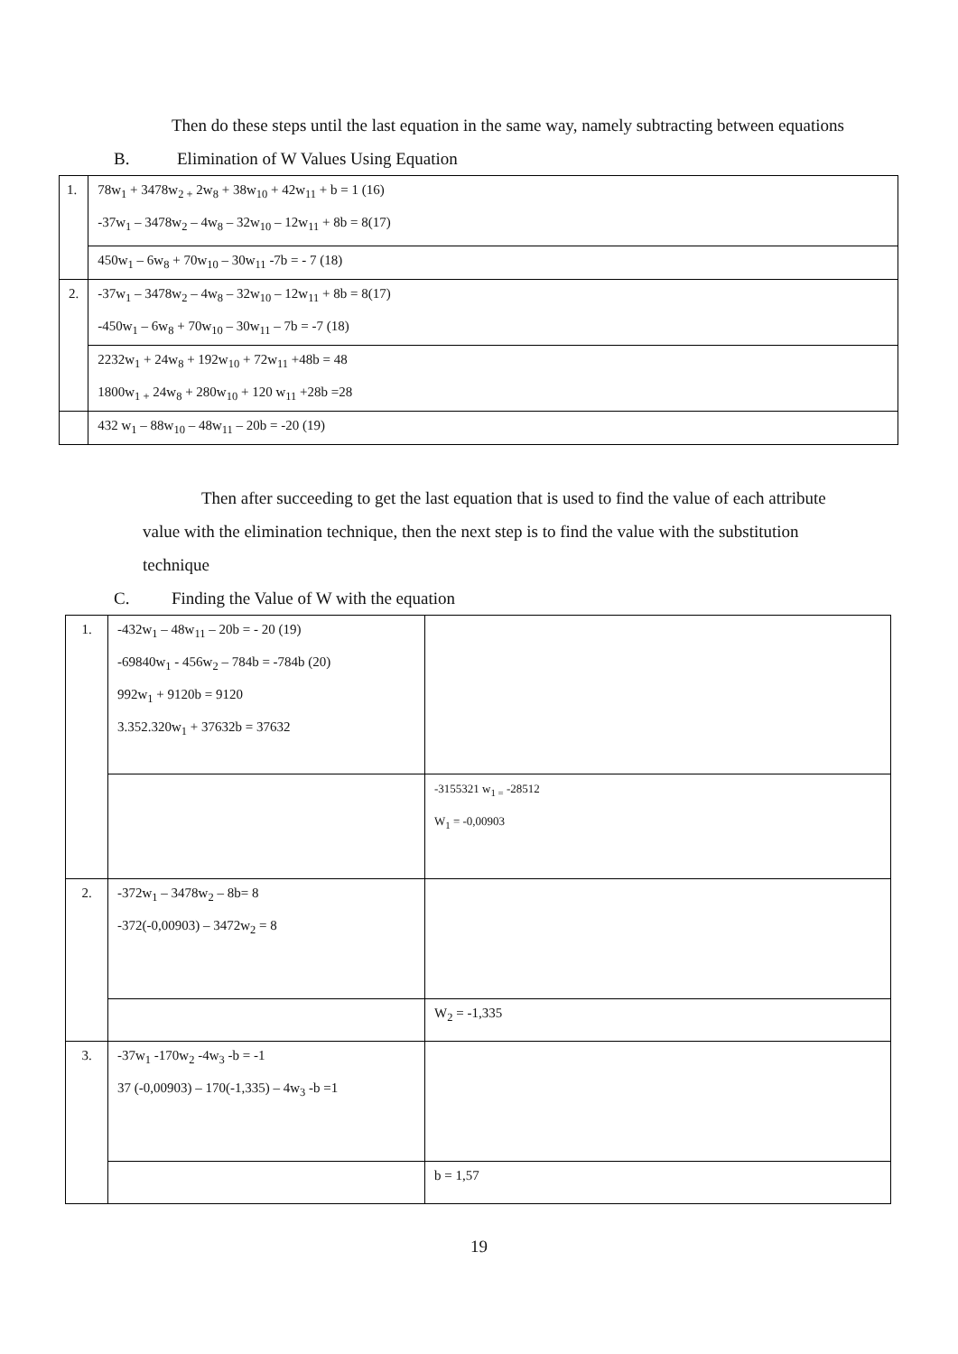Then do these steps until the last equation in the same way, namely subtracting between equations
B. Elimination of W Values Using Equation
| 1. | 78w<sub>1</sub> + 3478w<sub>2 +</sub> 2w<sub>8</sub> + 38w<sub>10</sub> + 42w<sub>11</sub> + b = 1 (16) -37w<sub>1</sub> – 3478w<sub>2</sub> – 4w<sub>8</sub> – 32w<sub>10</sub> – 12w<sub>11</sub> + 8b = 8(17) |
| | 450w<sub>1</sub> – 6w<sub>8</sub> + 70w<sub>10</sub> – 30w<sub>11</sub> -7b = - 7 (18) |
| 2. | -37w<sub>1</sub> – 3478w<sub>2</sub> – 4w<sub>8</sub> – 32w<sub>10</sub> – 12w<sub>11</sub> + 8b = 8(17) -450w<sub>1</sub> – 6w<sub>8</sub> + 70w<sub>10</sub> – 30w<sub>11</sub> – 7b = -7 (18) |
| | 2232w<sub>1</sub> + 24w<sub>8</sub> + 192w<sub>10</sub> + 72w<sub>11</sub> +48b = 48 1800w<sub>1 +</sub> 24w<sub>8</sub> + 280w<sub>10</sub> + 120 w<sub>11</sub> +28b =28 |
| | 432 w<sub>1</sub> – 88w<sub>10</sub> – 48w<sub>11</sub> – 20b = -20 (19) |
Then after succeeding to get the last equation that is used to find the value of each attribute value with the elimination technique, then the next step is to find the value with the substitution technique
C. Finding the Value of W with the equation
| 1. | -432w<sub>1</sub> – 48w<sub>11</sub> – 20b = - 20 (19) -69840w<sub>1</sub> - 456w<sub>2</sub> – 784b = -784b (20) 992w<sub>1</sub> + 9120b = 9120 3.352.320w<sub>1</sub> + 37632b = 37632 | |
| | | -3155321 w<sub>1 =</sub> -28512 W<sub>1</sub> = -0,00903 |
| 2. | -372w<sub>1</sub> – 3478w<sub>2</sub> – 8b= 8 -372(-0,00903) – 3472w<sub>2</sub> = 8 | |
| | | W<sub>2</sub> = -1,335 |
| 3. | -37w<sub>1</sub> -170w<sub>2</sub> -4w<sub>3</sub> -b = -1 37 (-0,00903) – 170(-1,335) – 4w<sub>3</sub> -b =1 | |
| | | b = 1,57 |
19